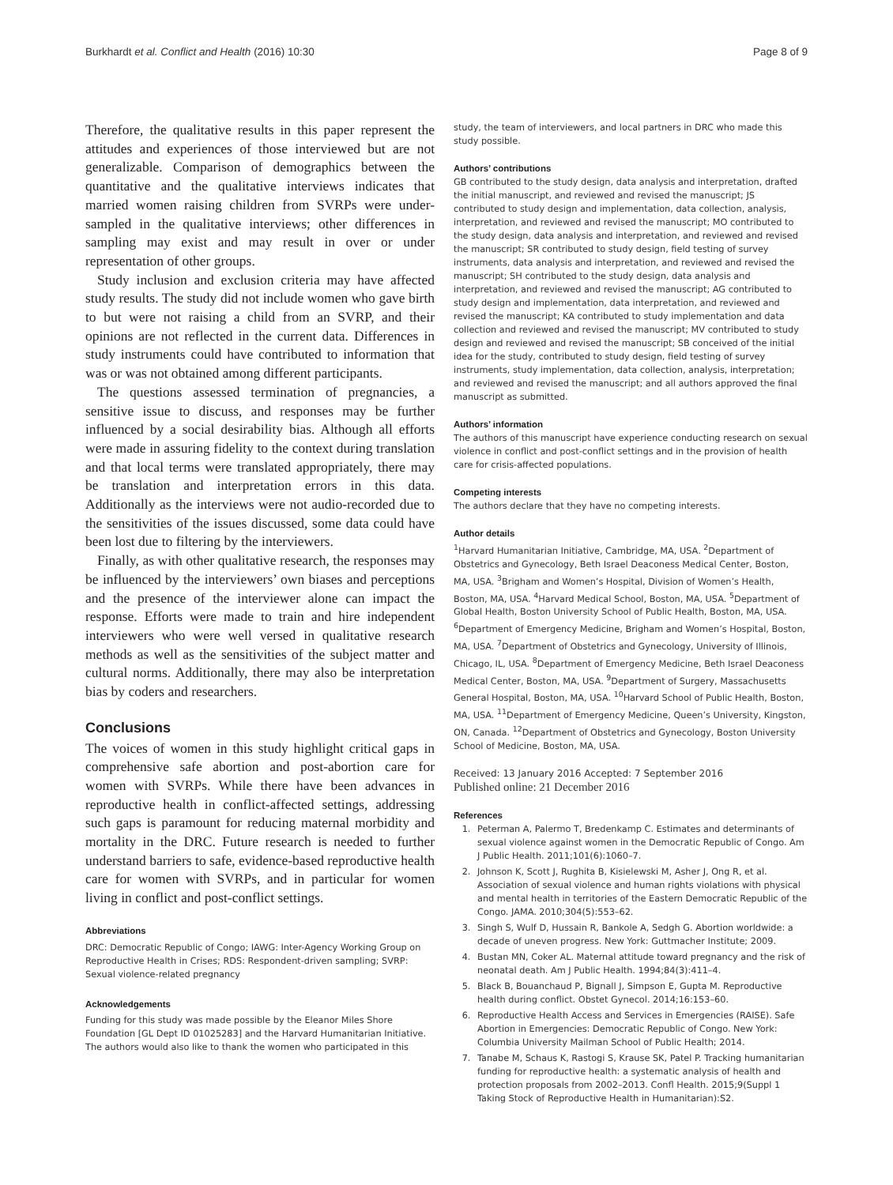Burkhardt et al. Conflict and Health (2016) 10:30 Page 8 of 9
Therefore, the qualitative results in this paper represent the attitudes and experiences of those interviewed but are not generalizable. Comparison of demographics between the quantitative and the qualitative interviews indicates that married women raising children from SVRPs were under-sampled in the qualitative interviews; other differences in sampling may exist and may result in over or under representation of other groups.
Study inclusion and exclusion criteria may have affected study results. The study did not include women who gave birth to but were not raising a child from an SVRP, and their opinions are not reflected in the current data. Differences in study instruments could have contributed to information that was or was not obtained among different participants.
The questions assessed termination of pregnancies, a sensitive issue to discuss, and responses may be further influenced by a social desirability bias. Although all efforts were made in assuring fidelity to the context during translation and that local terms were translated appropriately, there may be translation and interpretation errors in this data. Additionally as the interviews were not audio-recorded due to the sensitivities of the issues discussed, some data could have been lost due to filtering by the interviewers.
Finally, as with other qualitative research, the responses may be influenced by the interviewers’ own biases and perceptions and the presence of the interviewer alone can impact the response. Efforts were made to train and hire independent interviewers who were well versed in qualitative research methods as well as the sensitivities of the subject matter and cultural norms. Additionally, there may also be interpretation bias by coders and researchers.
Conclusions
The voices of women in this study highlight critical gaps in comprehensive safe abortion and post-abortion care for women with SVRPs. While there have been advances in reproductive health in conflict-affected settings, addressing such gaps is paramount for reducing maternal morbidity and mortality in the DRC. Future research is needed to further understand barriers to safe, evidence-based reproductive health care for women with SVRPs, and in particular for women living in conflict and post-conflict settings.
Abbreviations
DRC: Democratic Republic of Congo; IAWG: Inter-Agency Working Group on Reproductive Health in Crises; RDS: Respondent-driven sampling; SVRP: Sexual violence-related pregnancy
Acknowledgements
Funding for this study was made possible by the Eleanor Miles Shore Foundation [GL Dept ID 01025283] and the Harvard Humanitarian Initiative. The authors would also like to thank the women who participated in this
study, the team of interviewers, and local partners in DRC who made this study possible.
Authors’ contributions
GB contributed to the study design, data analysis and interpretation, drafted the initial manuscript, and reviewed and revised the manuscript; JS contributed to study design and implementation, data collection, analysis, interpretation, and reviewed and revised the manuscript; MO contributed to the study design, data analysis and interpretation, and reviewed and revised the manuscript; SR contributed to study design, field testing of survey instruments, data analysis and interpretation, and reviewed and revised the manuscript; SH contributed to the study design, data analysis and interpretation, and reviewed and revised the manuscript; AG contributed to study design and implementation, data interpretation, and reviewed and revised the manuscript; KA contributed to study implementation and data collection and reviewed and revised the manuscript; MV contributed to study design and reviewed and revised the manuscript; SB conceived of the initial idea for the study, contributed to study design, field testing of survey instruments, study implementation, data collection, analysis, interpretation; and reviewed and revised the manuscript; and all authors approved the final manuscript as submitted.
Authors’ information
The authors of this manuscript have experience conducting research on sexual violence in conflict and post-conflict settings and in the provision of health care for crisis-affected populations.
Competing interests
The authors declare that they have no competing interests.
Author details
<sup>1</sup> Harvard Humanitarian Initiative, Cambridge, MA, USA. <sup>2</sup>Department of Obstetrics and Gynecology, Beth Israel Deaconess Medical Center, Boston, MA, USA. <sup>3</sup>Brigham and Women’s Hospital, Division of Women’s Health, Boston, MA, USA. <sup>4</sup>Harvard Medical School, Boston, MA, USA. <sup>5</sup>Department of Global Health, Boston University School of Public Health, Boston, MA, USA. <sup>6</sup>Department of Emergency Medicine, Brigham and Women’s Hospital, Boston, MA, USA. <sup>7</sup>Department of Obstetrics and Gynecology, University of Illinois, Chicago, IL, USA. <sup>8</sup>Department of Emergency Medicine, Beth Israel Deaconess Medical Center, Boston, MA, USA. <sup>9</sup>Department of Surgery, Massachusetts General Hospital, Boston, MA, USA. <sup>10</sup>Harvard School of Public Health, Boston, MA, USA. <sup>11</sup>Department of Emergency Medicine, Queen’s University, Kingston, ON, Canada. <sup>12</sup>Department of Obstetrics and Gynecology, Boston University School of Medicine, Boston, MA, USA.
Received: 13 January 2016 Accepted: 7 September 2016
Published online: 21 December 2016
References
1. Peterman A, Palermo T, Bredenkamp C. Estimates and determinants of sexual violence against women in the Democratic Republic of Congo. Am J Public Health. 2011;101(6):1060–7.
2. Johnson K, Scott J, Rughita B, Kisielewski M, Asher J, Ong R, et al. Association of sexual violence and human rights violations with physical and mental health in territories of the Eastern Democratic Republic of the Congo. JAMA. 2010;304(5):553–62.
3. Singh S, Wulf D, Hussain R, Bankole A, Sedgh G. Abortion worldwide: a decade of uneven progress. New York: Guttmacher Institute; 2009.
4. Bustan MN, Coker AL. Maternal attitude toward pregnancy and the risk of neonatal death. Am J Public Health. 1994;84(3):411–4.
5. Black B, Bouanchaud P, Bignall J, Simpson E, Gupta M. Reproductive health during conflict. Obstet Gynecol. 2014;16:153–60.
6. Reproductive Health Access and Services in Emergencies (RAISE). Safe Abortion in Emergencies: Democratic Republic of Congo. New York: Columbia University Mailman School of Public Health; 2014.
7. Tanabe M, Schaus K, Rastogi S, Krause SK, Patel P. Tracking humanitarian funding for reproductive health: a systematic analysis of health and protection proposals from 2002–2013. Confl Health. 2015;9(Suppl 1 Taking Stock of Reproductive Health in Humanitarian):S2.